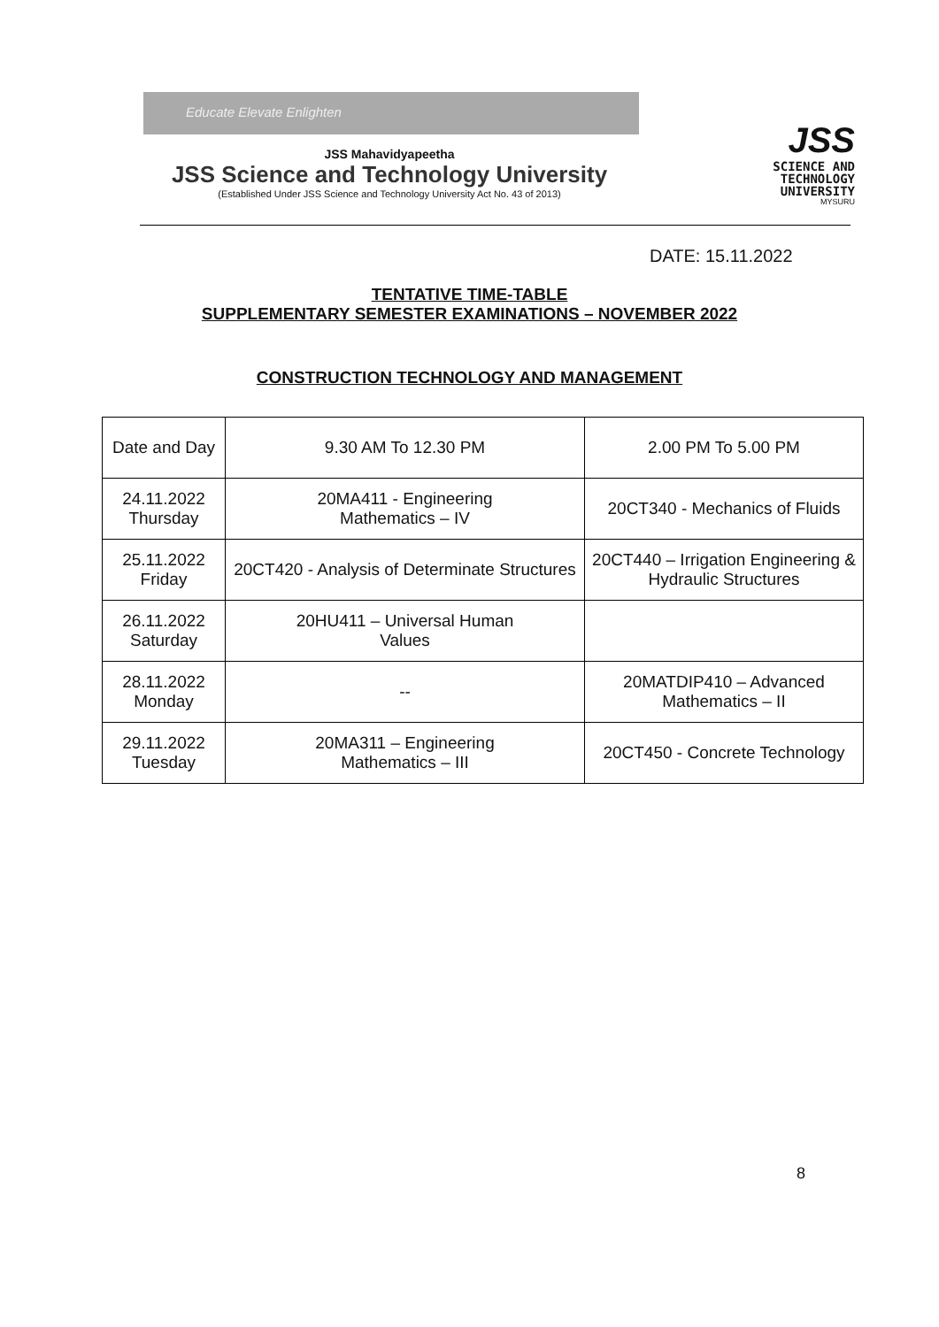Educate Elevate Enlighten
JSS Mahavidyapeetha
JSS Science and Technology University
(Established Under JSS Science and Technology University Act No. 43 of 2013)
JSS
SCIENCE AND
TECHNOLOGY
UNIVERSITY
MYSURU
DATE: 15.11.2022
TENTATIVE TIME-TABLE
SUPPLEMENTARY SEMESTER EXAMINATIONS – NOVEMBER 2022
CONSTRUCTION TECHNOLOGY AND MANAGEMENT
| Date and Day | 9.30 AM To 12.30 PM | 2.00 PM To 5.00 PM |
| --- | --- | --- |
| 24.11.2022 Thursday | 20MA411 - Engineering Mathematics – IV | 20CT340 - Mechanics of Fluids |
| 25.11.2022 Friday | 20CT420 - Analysis of Determinate Structures | 20CT440 – Irrigation Engineering & Hydraulic Structures |
| 26.11.2022 Saturday | 20HU411 – Universal Human Values | |
| 28.11.2022 Monday | -- | 20MATDIP410 – Advanced Mathematics – II |
| 29.11.2022 Tuesday | 20MA311 – Engineering Mathematics – III | 20CT450 - Concrete Technology |
8